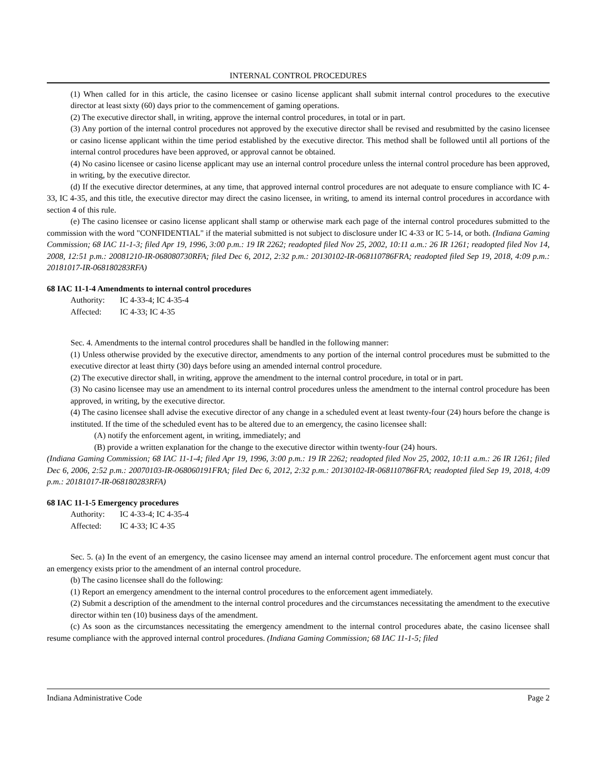INTERNAL CONTROL PROCEDURES
(1) When called for in this article, the casino licensee or casino license applicant shall submit internal control procedures to the executive director at least sixty (60) days prior to the commencement of gaming operations.
(2) The executive director shall, in writing, approve the internal control procedures, in total or in part.
(3) Any portion of the internal control procedures not approved by the executive director shall be revised and resubmitted by the casino licensee or casino license applicant within the time period established by the executive director. This method shall be followed until all portions of the internal control procedures have been approved, or approval cannot be obtained.
(4) No casino licensee or casino license applicant may use an internal control procedure unless the internal control procedure has been approved, in writing, by the executive director.
(d) If the executive director determines, at any time, that approved internal control procedures are not adequate to ensure compliance with IC 4-33, IC 4-35, and this title, the executive director may direct the casino licensee, in writing, to amend its internal control procedures in accordance with section 4 of this rule.
(e) The casino licensee or casino license applicant shall stamp or otherwise mark each page of the internal control procedures submitted to the commission with the word "CONFIDENTIAL" if the material submitted is not subject to disclosure under IC 4-33 or IC 5-14, or both. (Indiana Gaming Commission; 68 IAC 11-1-3; filed Apr 19, 1996, 3:00 p.m.: 19 IR 2262; readopted filed Nov 25, 2002, 10:11 a.m.: 26 IR 1261; readopted filed Nov 14, 2008, 12:51 p.m.: 20081210-IR-068080730RFA; filed Dec 6, 2012, 2:32 p.m.: 20130102-IR-068110786FRA; readopted filed Sep 19, 2018, 4:09 p.m.: 20181017-IR-068180283RFA)
68 IAC 11-1-4 Amendments to internal control procedures
Authority: IC 4-33-4; IC 4-35-4
Affected: IC 4-33; IC 4-35
Sec. 4. Amendments to the internal control procedures shall be handled in the following manner:
(1) Unless otherwise provided by the executive director, amendments to any portion of the internal control procedures must be submitted to the executive director at least thirty (30) days before using an amended internal control procedure.
(2) The executive director shall, in writing, approve the amendment to the internal control procedure, in total or in part.
(3) No casino licensee may use an amendment to its internal control procedures unless the amendment to the internal control procedure has been approved, in writing, by the executive director.
(4) The casino licensee shall advise the executive director of any change in a scheduled event at least twenty-four (24) hours before the change is instituted. If the time of the scheduled event has to be altered due to an emergency, the casino licensee shall:
(A) notify the enforcement agent, in writing, immediately; and
(B) provide a written explanation for the change to the executive director within twenty-four (24) hours.
(Indiana Gaming Commission; 68 IAC 11-1-4; filed Apr 19, 1996, 3:00 p.m.: 19 IR 2262; readopted filed Nov 25, 2002, 10:11 a.m.: 26 IR 1261; filed Dec 6, 2006, 2:52 p.m.: 20070103-IR-068060191FRA; filed Dec 6, 2012, 2:32 p.m.: 20130102-IR-068110786FRA; readopted filed Sep 19, 2018, 4:09 p.m.: 20181017-IR-068180283RFA)
68 IAC 11-1-5 Emergency procedures
Authority: IC 4-33-4; IC 4-35-4
Affected: IC 4-33; IC 4-35
Sec. 5. (a) In the event of an emergency, the casino licensee may amend an internal control procedure. The enforcement agent must concur that an emergency exists prior to the amendment of an internal control procedure.
(b) The casino licensee shall do the following:
(1) Report an emergency amendment to the internal control procedures to the enforcement agent immediately.
(2) Submit a description of the amendment to the internal control procedures and the circumstances necessitating the amendment to the executive director within ten (10) business days of the amendment.
(c) As soon as the circumstances necessitating the emergency amendment to the internal control procedures abate, the casino licensee shall resume compliance with the approved internal control procedures. (Indiana Gaming Commission; 68 IAC 11-1-5; filed
Indiana Administrative Code Page 2